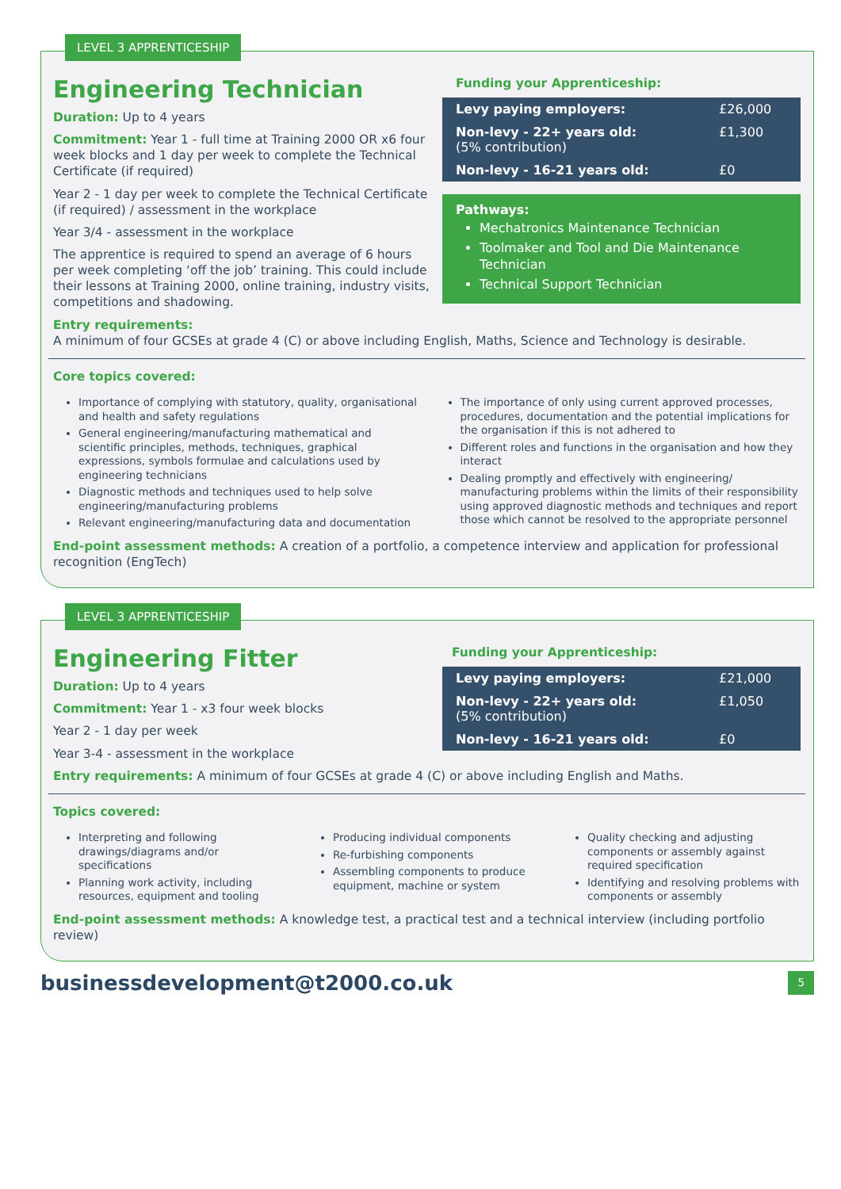LEVEL 3 APPRENTICESHIP
Engineering Technician
Duration: Up to 4 years
Commitment: Year 1 - full time at Training 2000 OR x6 four week blocks and 1 day per week to complete the Technical Certificate (if required)
Year 2 - 1 day per week to complete the Technical Certificate (if required) / assessment in the workplace
Year 3/4 - assessment in the workplace
The apprentice is required to spend an average of 6 hours per week completing ‘off the job’ training. This could include their lessons at Training 2000, online training, industry visits, competitions and shadowing.
Funding your Apprenticeship:
| Levy paying employers: | £26,000 |
| Non-levy - 22+ years old: (5% contribution) | £1,300 |
| Non-levy - 16-21 years old: | £0 |
Pathways:
Mechatronics Maintenance Technician
Toolmaker and Tool and Die Maintenance Technician
Technical Support Technician
Entry requirements:
A minimum of four GCSEs at grade 4 (C) or above including English, Maths, Science and Technology is desirable.
Core topics covered:
Importance of complying with statutory, quality, organisational and health and safety regulations
General engineering/manufacturing mathematical and scientific principles, methods, techniques, graphical expressions, symbols formulae and calculations used by engineering technicians
Diagnostic methods and techniques used to help solve engineering/manufacturing problems
Relevant engineering/manufacturing data and documentation
The importance of only using current approved processes, procedures, documentation and the potential implications for the organisation if this is not adhered to
Different roles and functions in the organisation and how they interact
Dealing promptly and effectively with engineering/ manufacturing problems within the limits of their responsibility using approved diagnostic methods and techniques and report those which cannot be resolved to the appropriate personnel
End-point assessment methods: A creation of a portfolio, a competence interview and application for professional recognition (EngTech)
LEVEL 3 APPRENTICESHIP
Engineering Fitter
Duration: Up to 4 years
Commitment: Year 1 - x3 four week blocks
Year 2 - 1 day per week
Year 3-4 - assessment in the workplace
Funding your Apprenticeship:
| Levy paying employers: | £21,000 |
| Non-levy - 22+ years old: (5% contribution) | £1,050 |
| Non-levy - 16-21 years old: | £0 |
Entry requirements: A minimum of four GCSEs at grade 4 (C) or above including English and Maths.
Topics covered:
Interpreting and following drawings/diagrams and/or specifications
Planning work activity, including resources, equipment and tooling
Producing individual components
Re-furbishing components
Assembling components to produce equipment, machine or system
Quality checking and adjusting components or assembly against required specification
Identifying and resolving problems with components or assembly
End-point assessment methods: A knowledge test, a practical test and a technical interview (including portfolio review)
businessdevelopment@t2000.co.uk 5